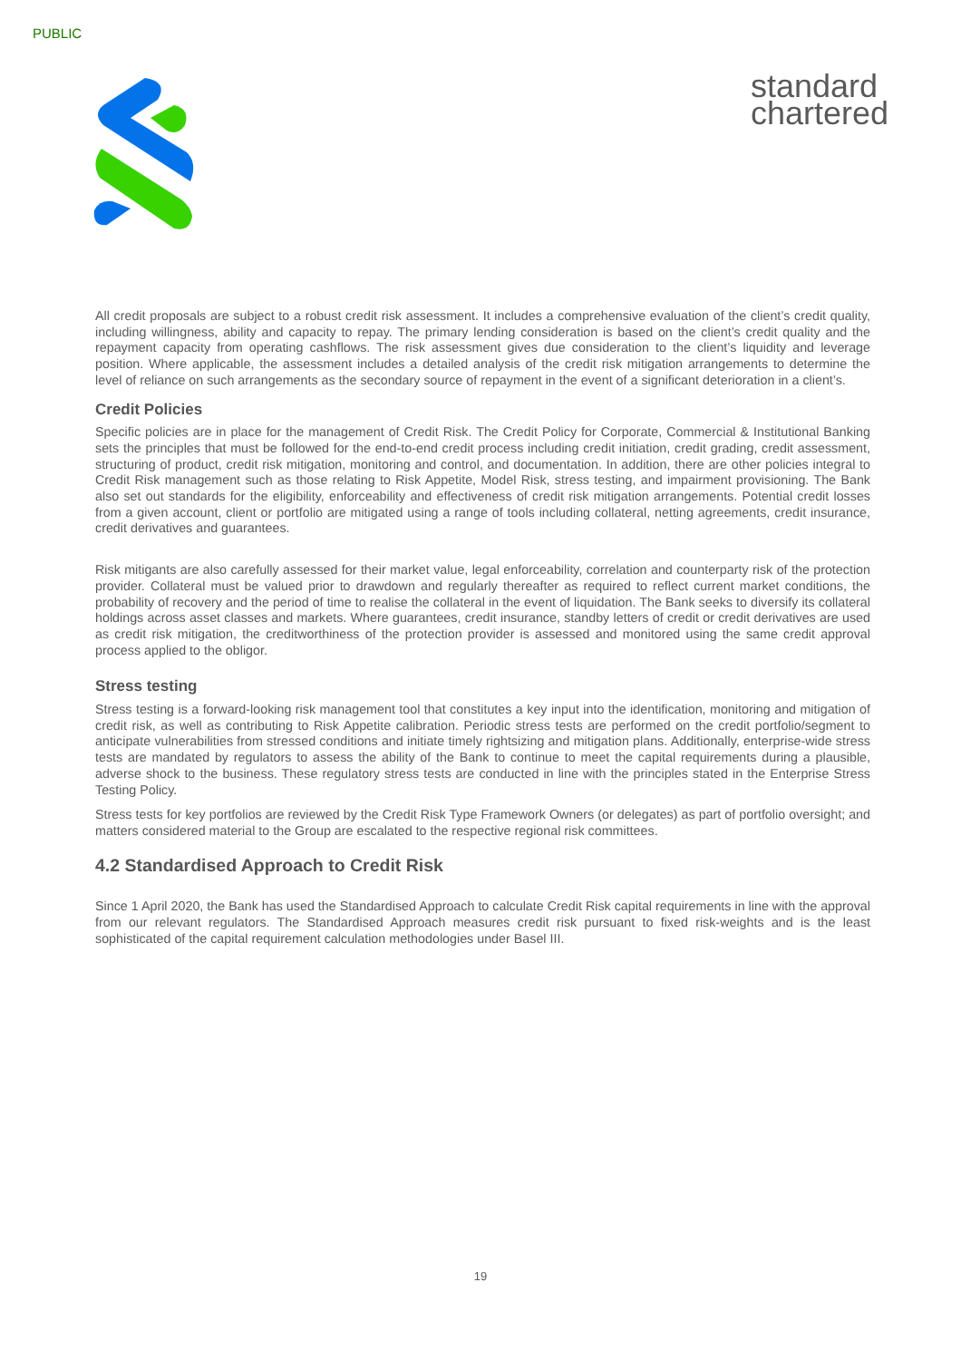PUBLIC
standard
chartered
All credit proposals are subject to a robust credit risk assessment. It includes a comprehensive evaluation of the client’s credit quality, including willingness, ability and capacity to repay. The primary lending consideration is based on the client’s credit quality and the repayment capacity from operating cashflows. The risk assessment gives due consideration to the client’s liquidity and leverage position. Where applicable, the assessment includes a detailed analysis of the credit risk mitigation arrangements to determine the level of reliance on such arrangements as the secondary source of repayment in the event of a significant deterioration in a client’s.
Credit Policies
Specific policies are in place for the management of Credit Risk. The Credit Policy for Corporate, Commercial & Institutional Banking sets the principles that must be followed for the end-to-end credit process including credit initiation, credit grading, credit assessment, structuring of product, credit risk mitigation, monitoring and control, and documentation. In addition, there are other policies integral to Credit Risk management such as those relating to Risk Appetite, Model Risk, stress testing, and impairment provisioning. The Bank also set out standards for the eligibility, enforceability and effectiveness of credit risk mitigation arrangements. Potential credit losses from a given account, client or portfolio are mitigated using a range of tools including collateral, netting agreements, credit insurance, credit derivatives and guarantees.
Risk mitigants are also carefully assessed for their market value, legal enforceability, correlation and counterparty risk of the protection provider. Collateral must be valued prior to drawdown and regularly thereafter as required to reflect current market conditions, the probability of recovery and the period of time to realise the collateral in the event of liquidation. The Bank seeks to diversify its collateral holdings across asset classes and markets. Where guarantees, credit insurance, standby letters of credit or credit derivatives are used as credit risk mitigation, the creditworthiness of the protection provider is assessed and monitored using the same credit approval process applied to the obligor.
Stress testing
Stress testing is a forward-looking risk management tool that constitutes a key input into the identification, monitoring and mitigation of credit risk, as well as contributing to Risk Appetite calibration. Periodic stress tests are performed on the credit portfolio/segment to anticipate vulnerabilities from stressed conditions and initiate timely rightsizing and mitigation plans. Additionally, enterprise-wide stress tests are mandated by regulators to assess the ability of the Bank to continue to meet the capital requirements during a plausible, adverse shock to the business. These regulatory stress tests are conducted in line with the principles stated in the Enterprise Stress Testing Policy.
Stress tests for key portfolios are reviewed by the Credit Risk Type Framework Owners (or delegates) as part of portfolio oversight; and matters considered material to the Group are escalated to the respective regional risk committees.
4.2 Standardised Approach to Credit Risk
Since 1 April 2020, the Bank has used the Standardised Approach to calculate Credit Risk capital requirements in line with the approval from our relevant regulators. The Standardised Approach measures credit risk pursuant to fixed risk-weights and is the least sophisticated of the capital requirement calculation methodologies under Basel III.
19